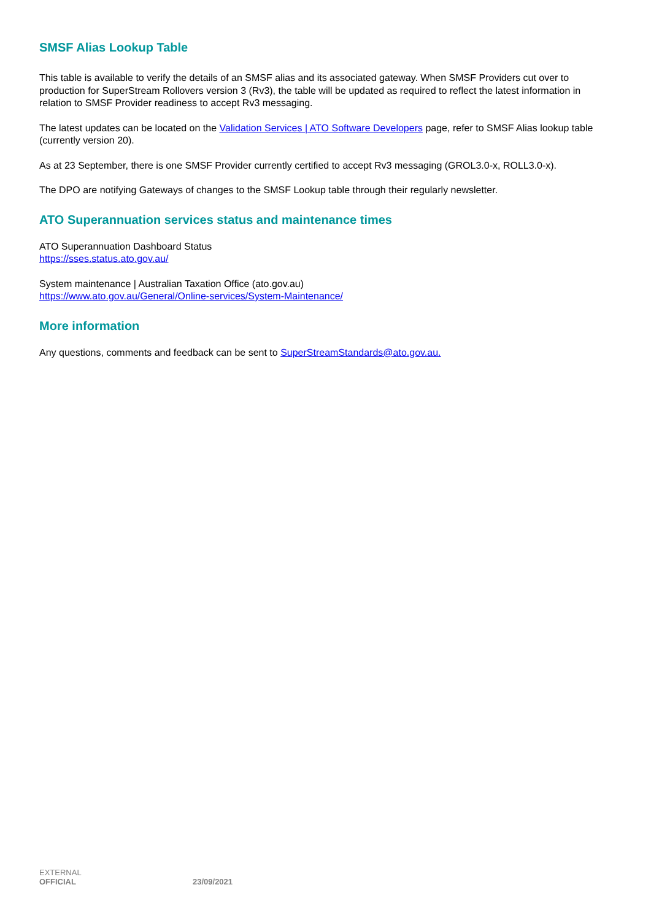SMSF Alias Lookup Table
This table is available to verify the details of an SMSF alias and its associated gateway. When SMSF Providers cut over to production for SuperStream Rollovers version 3 (Rv3), the table will be updated as required to reflect the latest information in relation to SMSF Provider readiness to accept Rv3 messaging.
The latest updates can be located on the Validation Services | ATO Software Developers page, refer to SMSF Alias lookup table (currently version 20).
As at 23 September, there is one SMSF Provider currently certified to accept Rv3 messaging (GROL3.0-x, ROLL3.0-x).
The DPO are notifying Gateways of changes to the SMSF Lookup table through their regularly newsletter.
ATO Superannuation services status and maintenance times
ATO Superannuation Dashboard Status
https://sses.status.ato.gov.au/
System maintenance | Australian Taxation Office (ato.gov.au)
https://www.ato.gov.au/General/Online-services/System-Maintenance/
More information
Any questions, comments and feedback can be sent to SuperStreamStandards@ato.gov.au.
EXTERNAL
OFFICIAL 23/09/2021